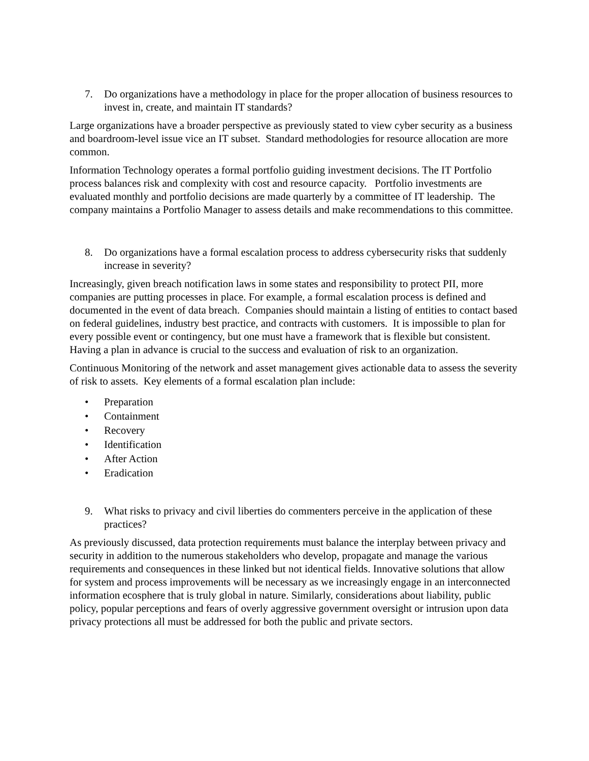7. Do organizations have a methodology in place for the proper allocation of business resources to invest in, create, and maintain IT standards?
Large organizations have a broader perspective as previously stated to view cyber security as a business and boardroom-level issue vice an IT subset. Standard methodologies for resource allocation are more common.
Information Technology operates a formal portfolio guiding investment decisions. The IT Portfolio process balances risk and complexity with cost and resource capacity. Portfolio investments are evaluated monthly and portfolio decisions are made quarterly by a committee of IT leadership. The company maintains a Portfolio Manager to assess details and make recommendations to this committee.
8. Do organizations have a formal escalation process to address cybersecurity risks that suddenly increase in severity?
Increasingly, given breach notification laws in some states and responsibility to protect PII, more companies are putting processes in place. For example, a formal escalation process is defined and documented in the event of data breach. Companies should maintain a listing of entities to contact based on federal guidelines, industry best practice, and contracts with customers. It is impossible to plan for every possible event or contingency, but one must have a framework that is flexible but consistent. Having a plan in advance is crucial to the success and evaluation of risk to an organization.
Continuous Monitoring of the network and asset management gives actionable data to assess the severity of risk to assets. Key elements of a formal escalation plan include:
• Preparation
• Containment
• Recovery
• Identification
• After Action
• Eradication
9. What risks to privacy and civil liberties do commenters perceive in the application of these practices?
As previously discussed, data protection requirements must balance the interplay between privacy and security in addition to the numerous stakeholders who develop, propagate and manage the various requirements and consequences in these linked but not identical fields. Innovative solutions that allow for system and process improvements will be necessary as we increasingly engage in an interconnected information ecosphere that is truly global in nature. Similarly, considerations about liability, public policy, popular perceptions and fears of overly aggressive government oversight or intrusion upon data privacy protections all must be addressed for both the public and private sectors.